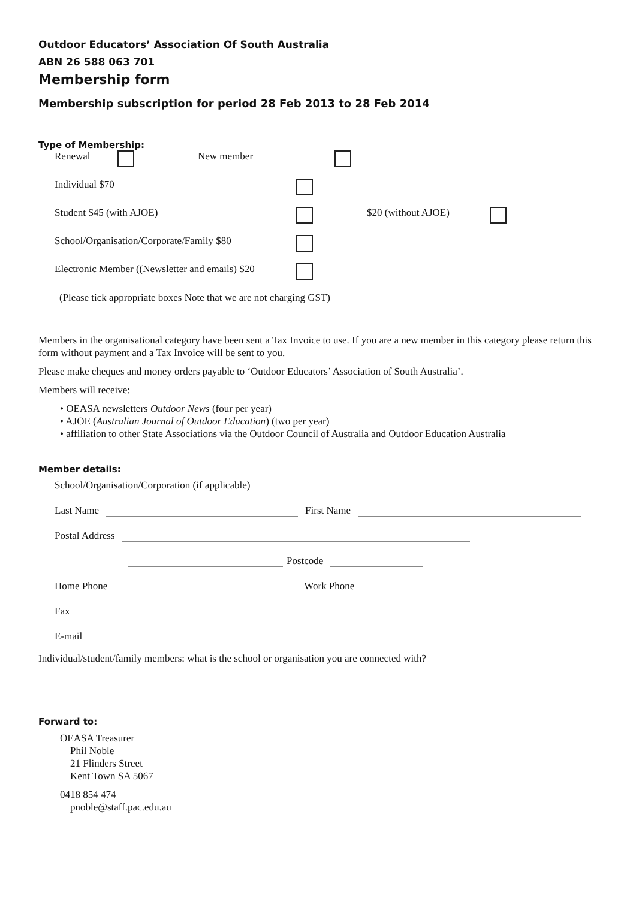Outdoor Educators’ Association Of South Australia
ABN 26 588 063 701
Membership form
Membership subscription for period 28 Feb 2013 to 28 Feb 2014
Type of Membership:
Renewal New member
Individual $70
Student $45 (with AJOE) $20 (without AJOE)
School/Organisation/Corporate/Family $80
Electronic Member ((Newsletter and emails) $20
(Please tick appropriate boxes Note that we are not charging GST)
Members in the organisational category have been sent a Tax Invoice to use. If you are a new member in this category please return this form without payment and a Tax Invoice will be sent to you.
Please make cheques and money orders payable to ‘Outdoor Educators’ Association of South Australia’.
Members will receive:
• OEASA newsletters Outdoor News (four per year)
• AJOE (Australian Journal of Outdoor Education) (two per year)
• affiliation to other State Associations via the Outdoor Council of Australia and Outdoor Education Australia
Member details:
School/Organisation/Corporation (if applicable)
Last Name First Name
Postal Address
Postcode
Home Phone Work Phone
Fax
E-mail
Individual/student/family members: what is the school or organisation you are connected with?
Forward to:
OEASA Treasurer
Phil Noble
21 Flinders Street
Kent Town SA 5067
0418 854 474
pnoble@staff.pac.edu.au